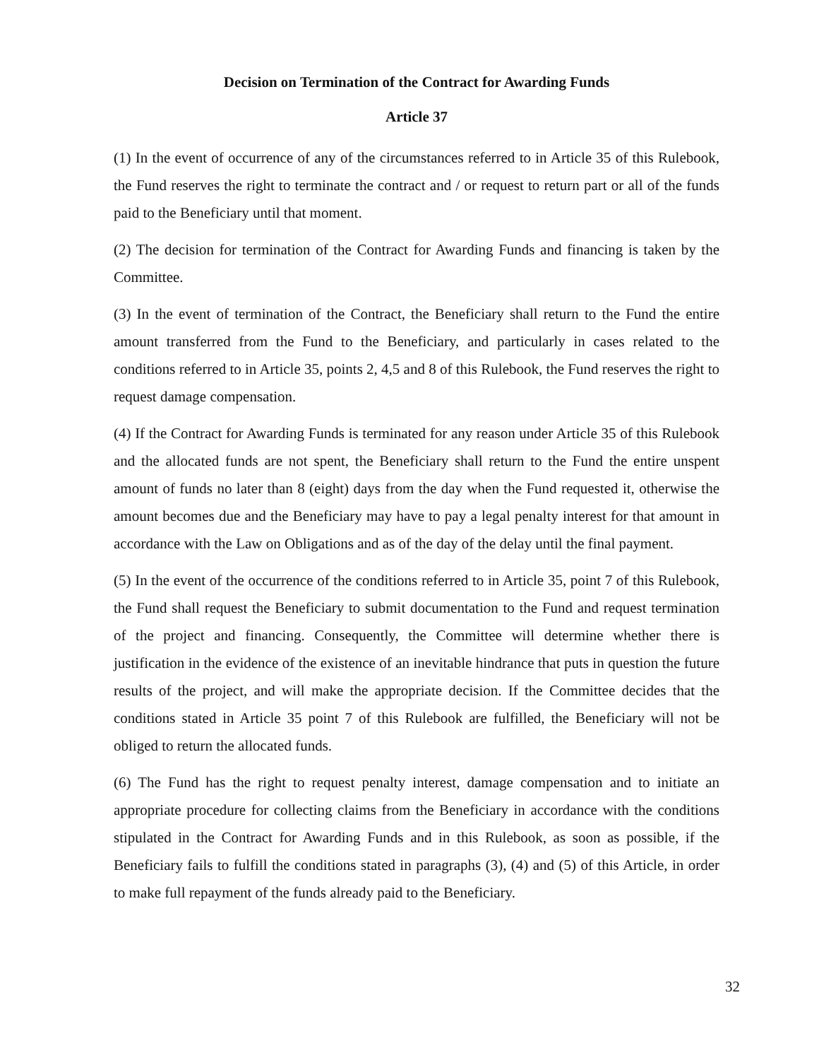Decision on Termination of the Contract for Awarding Funds
Article 37
(1) In the event of occurrence of any of the circumstances referred to in Article 35 of this Rulebook, the Fund reserves the right to terminate the contract and / or request to return part or all of the funds paid to the Beneficiary until that moment.
(2) The decision for termination of the Contract for Awarding Funds and financing is taken by the Committee.
(3) In the event of termination of the Contract, the Beneficiary shall return to the Fund the entire amount transferred from the Fund to the Beneficiary, and particularly in cases related to the conditions referred to in Article 35, points 2, 4,5 and 8 of this Rulebook, the Fund reserves the right to request damage compensation.
(4) If the Contract for Awarding Funds is terminated for any reason under Article 35 of this Rulebook and the allocated funds are not spent, the Beneficiary shall return to the Fund the entire unspent amount of funds no later than 8 (eight) days from the day when the Fund requested it, otherwise the amount becomes due and the Beneficiary may have to pay a legal penalty interest for that amount in accordance with the Law on Obligations and as of the day of the delay until the final payment.
(5) In the event of the occurrence of the conditions referred to in Article 35, point 7 of this Rulebook, the Fund shall request the Beneficiary to submit documentation to the Fund and request termination of the project and financing. Consequently, the Committee will determine whether there is justification in the evidence of the existence of an inevitable hindrance that puts in question the future results of the project, and will make the appropriate decision. If the Committee decides that the conditions stated in Article 35 point 7 of this Rulebook are fulfilled, the Beneficiary will not be obliged to return the allocated funds.
(6) The Fund has the right to request penalty interest, damage compensation and to initiate an appropriate procedure for collecting claims from the Beneficiary in accordance with the conditions stipulated in the Contract for Awarding Funds and in this Rulebook, as soon as possible, if the Beneficiary fails to fulfill the conditions stated in paragraphs (3), (4) and (5) of this Article, in order to make full repayment of the funds already paid to the Beneficiary.
32